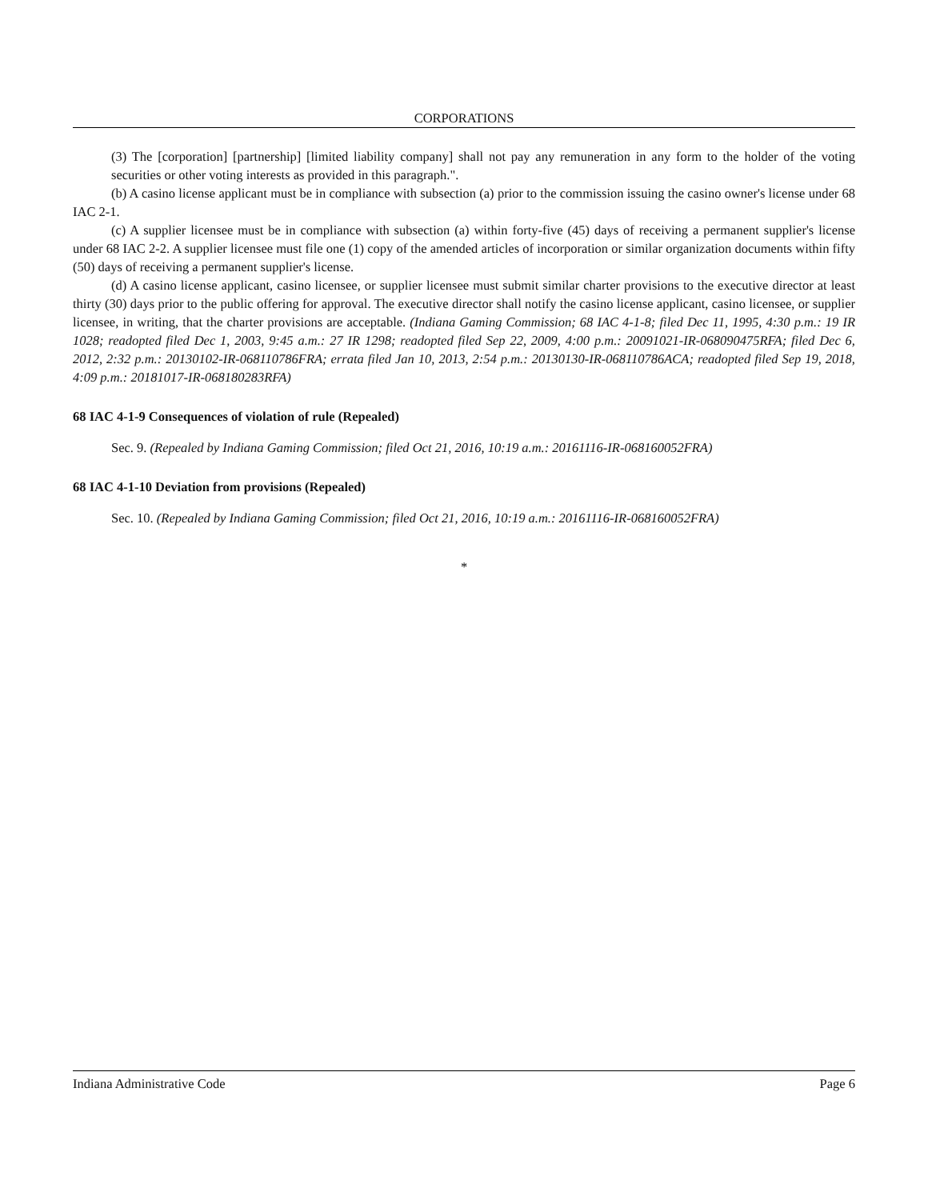CORPORATIONS
(3) The [corporation] [partnership] [limited liability company] shall not pay any remuneration in any form to the holder of the voting securities or other voting interests as provided in this paragraph.".
(b) A casino license applicant must be in compliance with subsection (a) prior to the commission issuing the casino owner's license under 68 IAC 2-1.
(c) A supplier licensee must be in compliance with subsection (a) within forty-five (45) days of receiving a permanent supplier's license under 68 IAC 2-2. A supplier licensee must file one (1) copy of the amended articles of incorporation or similar organization documents within fifty (50) days of receiving a permanent supplier's license.
(d) A casino license applicant, casino licensee, or supplier licensee must submit similar charter provisions to the executive director at least thirty (30) days prior to the public offering for approval. The executive director shall notify the casino license applicant, casino licensee, or supplier licensee, in writing, that the charter provisions are acceptable. (Indiana Gaming Commission; 68 IAC 4-1-8; filed Dec 11, 1995, 4:30 p.m.: 19 IR 1028; readopted filed Dec 1, 2003, 9:45 a.m.: 27 IR 1298; readopted filed Sep 22, 2009, 4:00 p.m.: 20091021-IR-068090475RFA; filed Dec 6, 2012, 2:32 p.m.: 20130102-IR-068110786FRA; errata filed Jan 10, 2013, 2:54 p.m.: 20130130-IR-068110786ACA; readopted filed Sep 19, 2018, 4:09 p.m.: 20181017-IR-068180283RFA)
68 IAC 4-1-9 Consequences of violation of rule (Repealed)
Sec. 9. (Repealed by Indiana Gaming Commission; filed Oct 21, 2016, 10:19 a.m.: 20161116-IR-068160052FRA)
68 IAC 4-1-10 Deviation from provisions (Repealed)
Sec. 10. (Repealed by Indiana Gaming Commission; filed Oct 21, 2016, 10:19 a.m.: 20161116-IR-068160052FRA)
*
Indiana Administrative Code Page 6